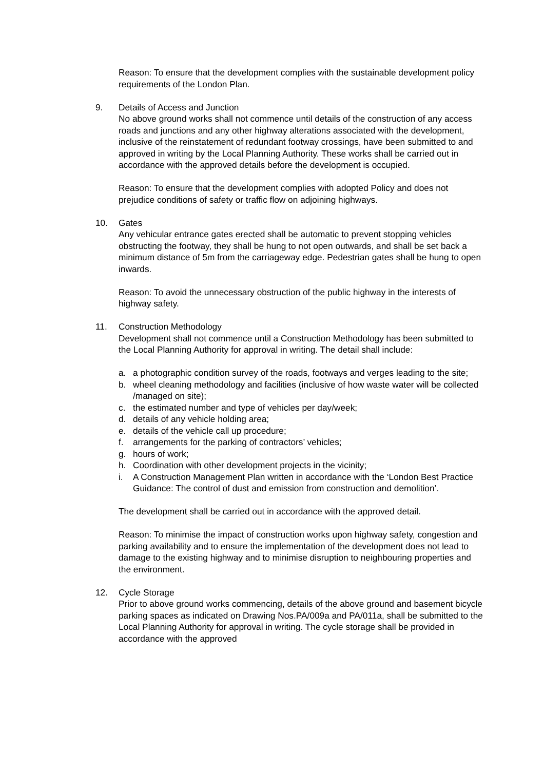Reason: To ensure that the development complies with the sustainable development policy requirements of the London Plan.
9. Details of Access and Junction
No above ground works shall not commence until details of the construction of any access roads and junctions and any other highway alterations associated with the development, inclusive of the reinstatement of redundant footway crossings, have been submitted to and approved in writing by the Local Planning Authority. These works shall be carried out in accordance with the approved details before the development is occupied.
Reason: To ensure that the development complies with adopted Policy and does not prejudice conditions of safety or traffic flow on adjoining highways.
10. Gates
Any vehicular entrance gates erected shall be automatic to prevent stopping vehicles obstructing the footway, they shall be hung to not open outwards, and shall be set back a minimum distance of 5m from the carriageway edge. Pedestrian gates shall be hung to open inwards.
Reason: To avoid the unnecessary obstruction of the public highway in the interests of highway safety.
11. Construction Methodology
Development shall not commence until a Construction Methodology has been submitted to the Local Planning Authority for approval in writing. The detail shall include:
a. a photographic condition survey of the roads, footways and verges leading to the site;
b. wheel cleaning methodology and facilities (inclusive of how waste water will be collected /managed on site);
c. the estimated number and type of vehicles per day/week;
d. details of any vehicle holding area;
e. details of the vehicle call up procedure;
f. arrangements for the parking of contractors’ vehicles;
g. hours of work;
h. Coordination with other development projects in the vicinity;
i. A Construction Management Plan written in accordance with the ‘London Best Practice Guidance: The control of dust and emission from construction and demolition’.
The development shall be carried out in accordance with the approved detail.
Reason: To minimise the impact of construction works upon highway safety, congestion and parking availability and to ensure the implementation of the development does not lead to damage to the existing highway and to minimise disruption to neighbouring properties and the environment.
12. Cycle Storage
Prior to above ground works commencing, details of the above ground and basement bicycle parking spaces as indicated on Drawing Nos.PA/009a and PA/011a, shall be submitted to the Local Planning Authority for approval in writing. The cycle storage shall be provided in accordance with the approved